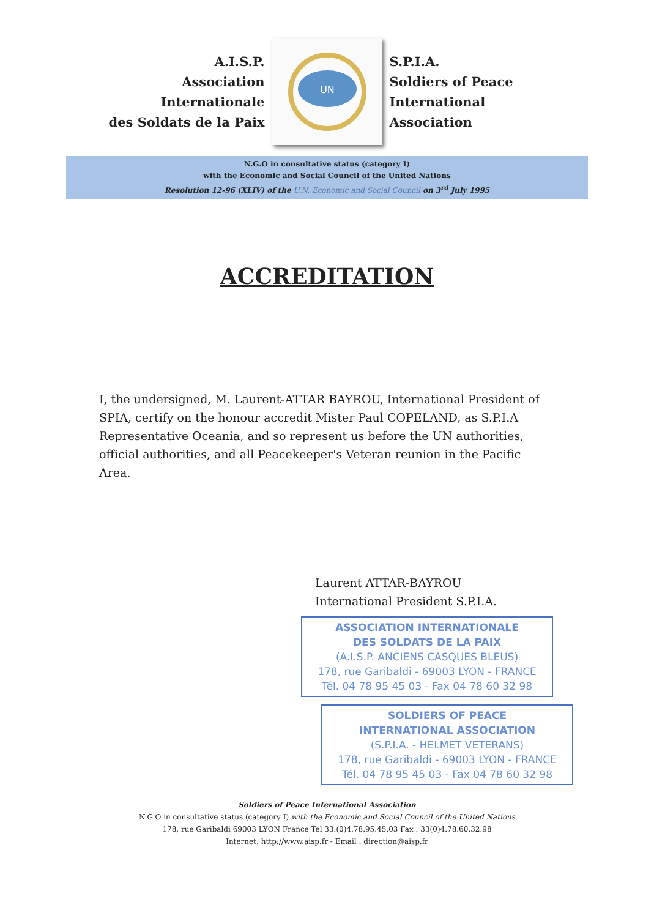A.I.S.P.
Association Internationale
des Soldats de la Paix
UN
S.P.I.A.
Soldiers of Peace
International Association
N.G.O in consultative status (category I)
with the Economic and Social Council of the United Nations
Resolution 12-96 (XLIV) of the U.N. Economic and Social Council on 3<sup>rd</sup> July 1995
ACCREDITATION
I, the undersigned, M. Laurent-ATTAR BAYROU, International President of SPIA, certify on the honour accredit Mister Paul COPELAND, as S.P.I.A Representative Oceania, and so represent us before the UN authorities, official authorities, and all Peacekeeper's Veteran reunion in the Pacific Area.
Laurent ATTAR-BAYROU
International President S.P.I.A.
ASSOCIATION INTERNATIONALE
DES SOLDATS DE LA PAIX
(A.I.S.P. ANCIENS CASQUES BLEUS)
178, rue Garibaldi - 69003 LYON - FRANCE
Tél. 04 78 95 45 03 - Fax 04 78 60 32 98
SOLDIERS OF PEACE
INTERNATIONAL ASSOCIATION
(S.P.I.A. - HELMET VETERANS)
178, rue Garibaldi - 69003 LYON - FRANCE
Tél. 04 78 95 45 03 - Fax 04 78 60 32 98
Soldiers of Peace International Association
N.G.O in consultative status (category I) with the Economic and Social Council of the United Nations
178, rue Garibaldi 69003 LYON France Tél 33.(0)4.78.95.45.03 Fax : 33(0)4.78.60.32.98
Internet: http://www.aisp.fr - Email : direction@aisp.fr